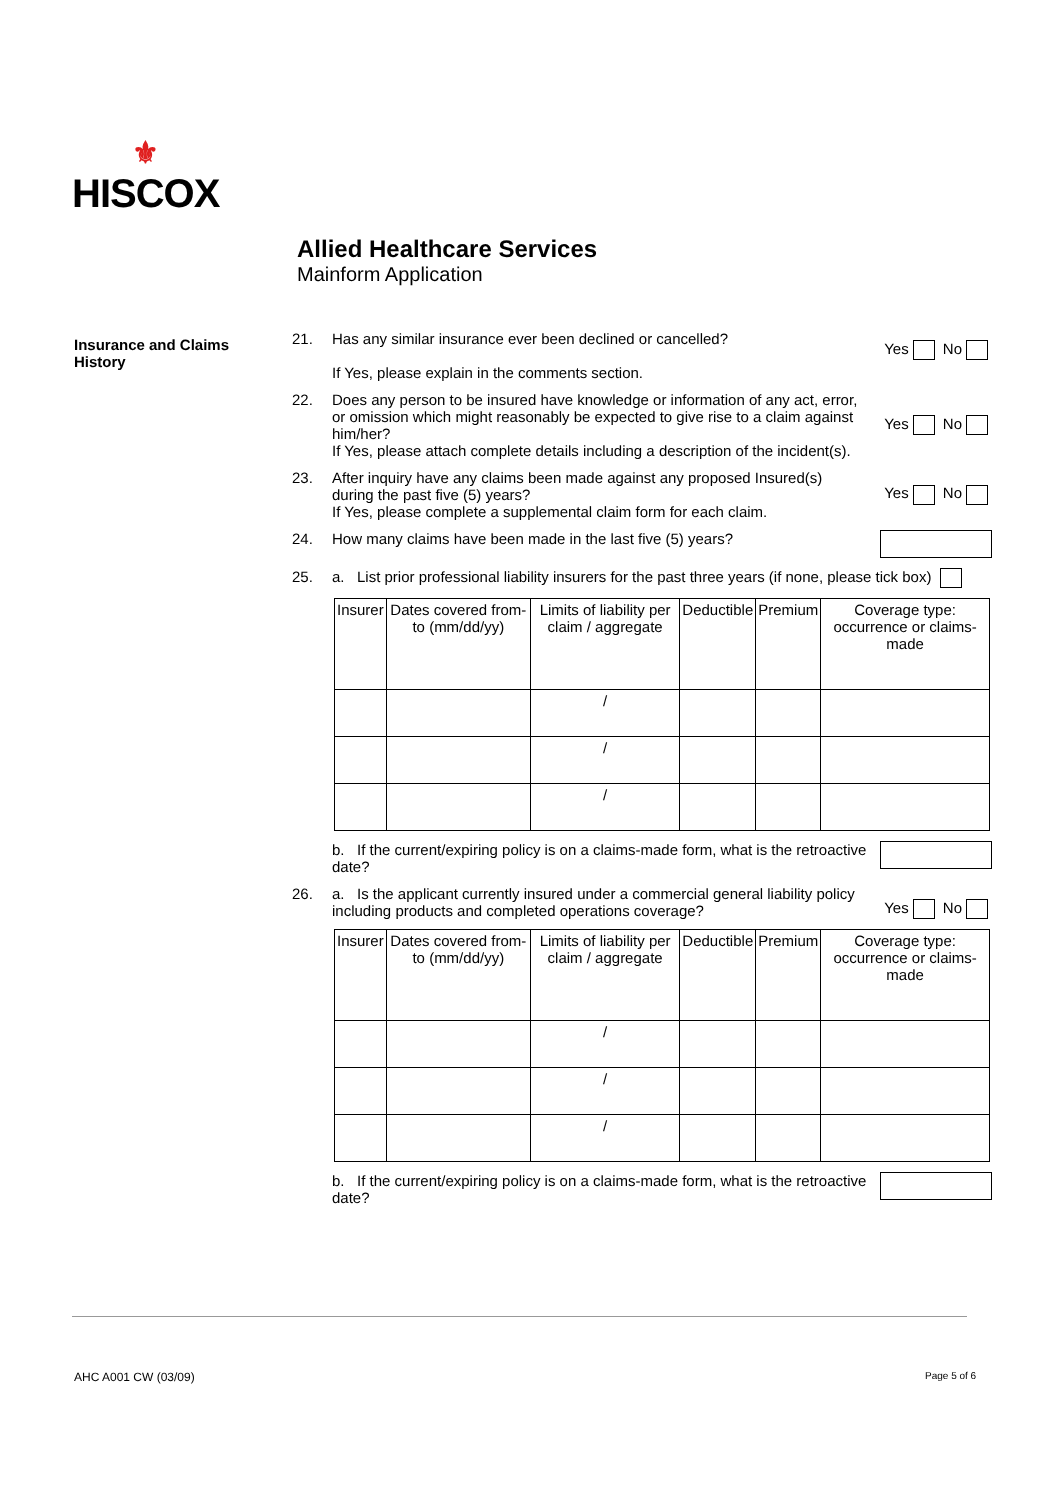⚜
HISCOX
Allied Healthcare Services
Mainform Application
Insurance and Claims History
21. Has any similar insurance ever been declined or cancelled?
If Yes, please explain in the comments section.
Yes No
22. Does any person to be insured have knowledge or information of any act, error, or omission which might reasonably be expected to give rise to a claim against him/her?
If Yes, please attach complete details including a description of the incident(s).
Yes No
23. After inquiry have any claims been made against any proposed Insured(s) during the past five (5) years?
If Yes, please complete a supplemental claim form for each claim.
Yes No
24. How many claims have been made in the last five (5) years?
25. a. List prior professional liability insurers for the past three years (if none, please tick box)
| Insurer | Dates covered from-to (mm/dd/yy) | Limits of liability per claim / aggregate | Deductible | Premium | Coverage type: occurrence or claims-made |
| --- | --- | --- | --- | --- | --- |
| | | / | | | |
| | | / | | | |
| | | / | | | |
b. If the current/expiring policy is on a claims-made form, what is the retroactive date?
26. a. Is the applicant currently insured under a commercial general liability policy including products and completed operations coverage?
Yes No
| Insurer | Dates covered from-to (mm/dd/yy) | Limits of liability per claim / aggregate | Deductible | Premium | Coverage type: occurrence or claims-made |
| --- | --- | --- | --- | --- | --- |
| | | / | | | |
| | | / | | | |
| | | / | | | |
b. If the current/expiring policy is on a claims-made form, what is the retroactive date?
AHC A001 CW (03/09) Page 5 of 6